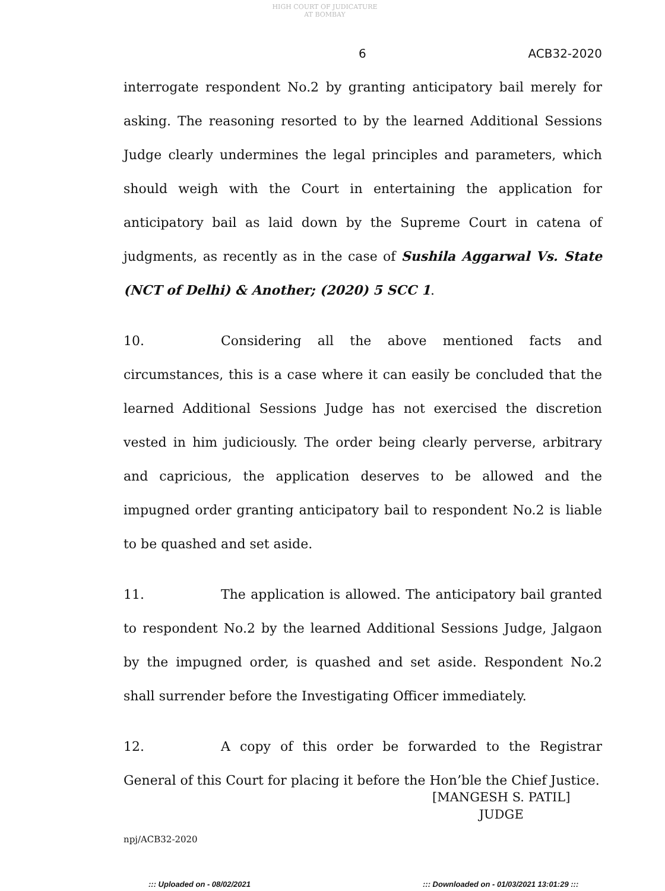HIGH COURT OF JUDICATURE AT BOMBAY
6 ACB32-2020
interrogate respondent No.2 by granting anticipatory bail merely for asking. The reasoning resorted to by the learned Additional Sessions Judge clearly undermines the legal principles and parameters, which should weigh with the Court in entertaining the application for anticipatory bail as laid down by the Supreme Court in catena of judgments, as recently as in the case of Sushila Aggarwal Vs. State (NCT of Delhi) & Another; (2020) 5 SCC 1.
10. Considering all the above mentioned facts and circumstances, this is a case where it can easily be concluded that the learned Additional Sessions Judge has not exercised the discretion vested in him judiciously. The order being clearly perverse, arbitrary and capricious, the application deserves to be allowed and the impugned order granting anticipatory bail to respondent No.2 is liable to be quashed and set aside.
11. The application is allowed. The anticipatory bail granted to respondent No.2 by the learned Additional Sessions Judge, Jalgaon by the impugned order, is quashed and set aside. Respondent No.2 shall surrender before the Investigating Officer immediately.
12. A copy of this order be forwarded to the Registrar General of this Court for placing it before the Hon’ble the Chief Justice.
[MANGESH S. PATIL]
JUDGE
npj/ACB32-2020
::: Uploaded on - 08/02/2021
::: Downloaded on - 01/03/2021 13:01:29 :::